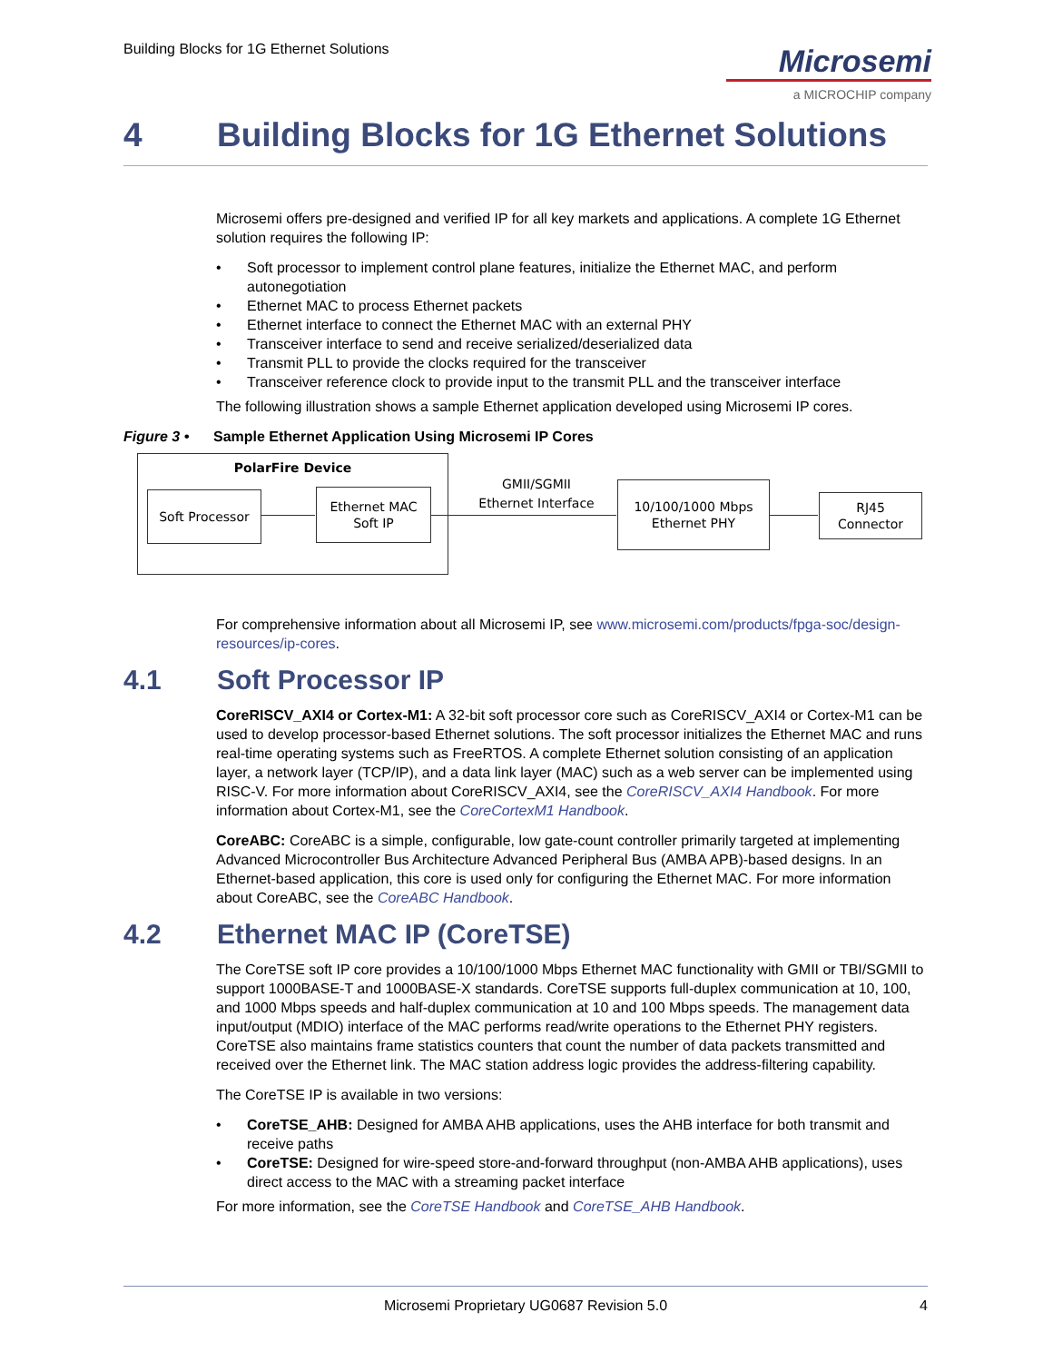Building Blocks for 1G Ethernet Solutions
Microsemi
a MICROCHIP company
4 Building Blocks for 1G Ethernet Solutions
Microsemi offers pre-designed and verified IP for all key markets and applications. A complete 1G Ethernet solution requires the following IP:
Soft processor to implement control plane features, initialize the Ethernet MAC, and perform autonegotiation
Ethernet MAC to process Ethernet packets
Ethernet interface to connect the Ethernet MAC with an external PHY
Transceiver interface to send and receive serialized/deserialized data
Transmit PLL to provide the clocks required for the transceiver
Transceiver reference clock to provide input to the transmit PLL and the transceiver interface
The following illustration shows a sample Ethernet application developed using Microsemi IP cores.
Figure 3 • Sample Ethernet Application Using Microsemi IP Cores
PolarFire Device
Soft Processor
Ethernet MAC
Soft IP
10/100/1000 Mbps
Ethernet PHY
RJ45
Connector
GMII/SGMII
Ethernet Interface
For comprehensive information about all Microsemi IP, see www.microsemi.com/products/fpga-soc/design-resources/ip-cores.
4.1 Soft Processor IP
CoreRISCV_AXI4 or Cortex-M1: A 32-bit soft processor core such as CoreRISCV_AXI4 or Cortex-M1 can be used to develop processor-based Ethernet solutions. The soft processor initializes the Ethernet MAC and runs real-time operating systems such as FreeRTOS. A complete Ethernet solution consisting of an application layer, a network layer (TCP/IP), and a data link layer (MAC) such as a web server can be implemented using RISC-V. For more information about CoreRISCV_AXI4, see the CoreRISCV_AXI4 Handbook. For more information about Cortex-M1, see the CoreCortexM1 Handbook.
CoreABC: CoreABC is a simple, configurable, low gate-count controller primarily targeted at implementing Advanced Microcontroller Bus Architecture Advanced Peripheral Bus (AMBA APB)-based designs. In an Ethernet-based application, this core is used only for configuring the Ethernet MAC. For more information about CoreABC, see the CoreABC Handbook.
4.2 Ethernet MAC IP (CoreTSE)
The CoreTSE soft IP core provides a 10/100/1000 Mbps Ethernet MAC functionality with GMII or TBI/SGMII to support 1000BASE-T and 1000BASE-X standards. CoreTSE supports full-duplex communication at 10, 100, and 1000 Mbps speeds and half-duplex communication at 10 and 100 Mbps speeds. The management data input/output (MDIO) interface of the MAC performs read/write operations to the Ethernet PHY registers. CoreTSE also maintains frame statistics counters that count the number of data packets transmitted and received over the Ethernet link. The MAC station address logic provides the address-filtering capability.
The CoreTSE IP is available in two versions:
CoreTSE_AHB: Designed for AMBA AHB applications, uses the AHB interface for both transmit and receive paths
CoreTSE: Designed for wire-speed store-and-forward throughput (non-AMBA AHB applications), uses direct access to the MAC with a streaming packet interface
For more information, see the CoreTSE Handbook and CoreTSE_AHB Handbook.
Microsemi Proprietary UG0687 Revision 5.0 4